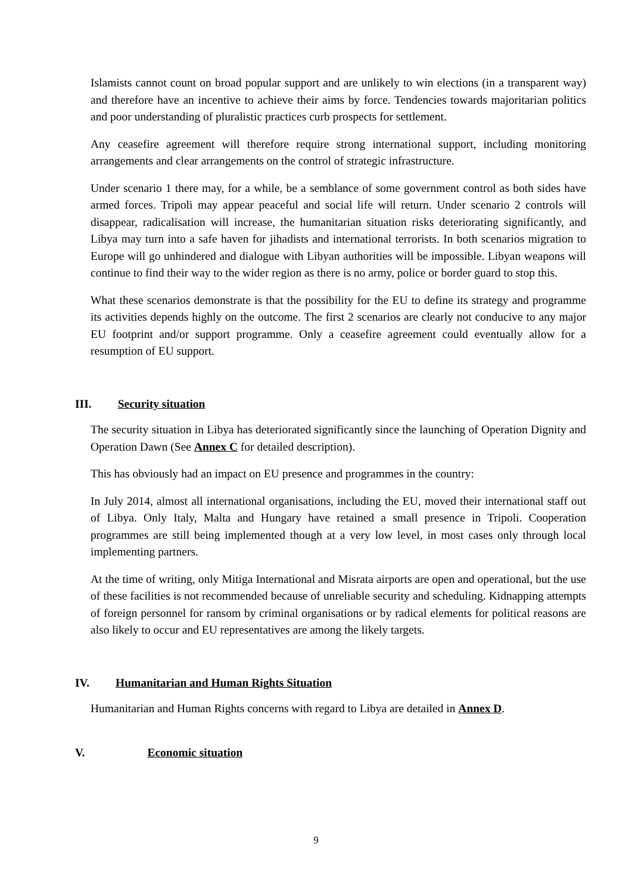Islamists cannot count on broad popular support and are unlikely to win elections (in a transparent way) and therefore have an incentive to achieve their aims by force. Tendencies towards majoritarian politics and poor understanding of pluralistic practices curb prospects for settlement.
Any ceasefire agreement will therefore require strong international support, including monitoring arrangements and clear arrangements on the control of strategic infrastructure.
Under scenario 1 there may, for a while, be a semblance of some government control as both sides have armed forces. Tripoli may appear peaceful and social life will return. Under scenario 2 controls will disappear, radicalisation will increase, the humanitarian situation risks deteriorating significantly, and Libya may turn into a safe haven for jihadists and international terrorists. In both scenarios migration to Europe will go unhindered and dialogue with Libyan authorities will be impossible. Libyan weapons will continue to find their way to the wider region as there is no army, police or border guard to stop this.
What these scenarios demonstrate is that the possibility for the EU to define its strategy and programme its activities depends highly on the outcome. The first 2 scenarios are clearly not conducive to any major EU footprint and/or support programme. Only a ceasefire agreement could eventually allow for a resumption of EU support.
III. Security situation
The security situation in Libya has deteriorated significantly since the launching of Operation Dignity and Operation Dawn (See Annex C for detailed description).
This has obviously had an impact on EU presence and programmes in the country:
In July 2014, almost all international organisations, including the EU, moved their international staff out of Libya. Only Italy, Malta and Hungary have retained a small presence in Tripoli. Cooperation programmes are still being implemented though at a very low level, in most cases only through local implementing partners.
At the time of writing, only Mitiga International and Misrata airports are open and operational, but the use of these facilities is not recommended because of unreliable security and scheduling. Kidnapping attempts of foreign personnel for ransom by criminal organisations or by radical elements for political reasons are also likely to occur and EU representatives are among the likely targets.
IV. Humanitarian and Human Rights Situation
Humanitarian and Human Rights concerns with regard to Libya are detailed in Annex D.
V. Economic situation
9